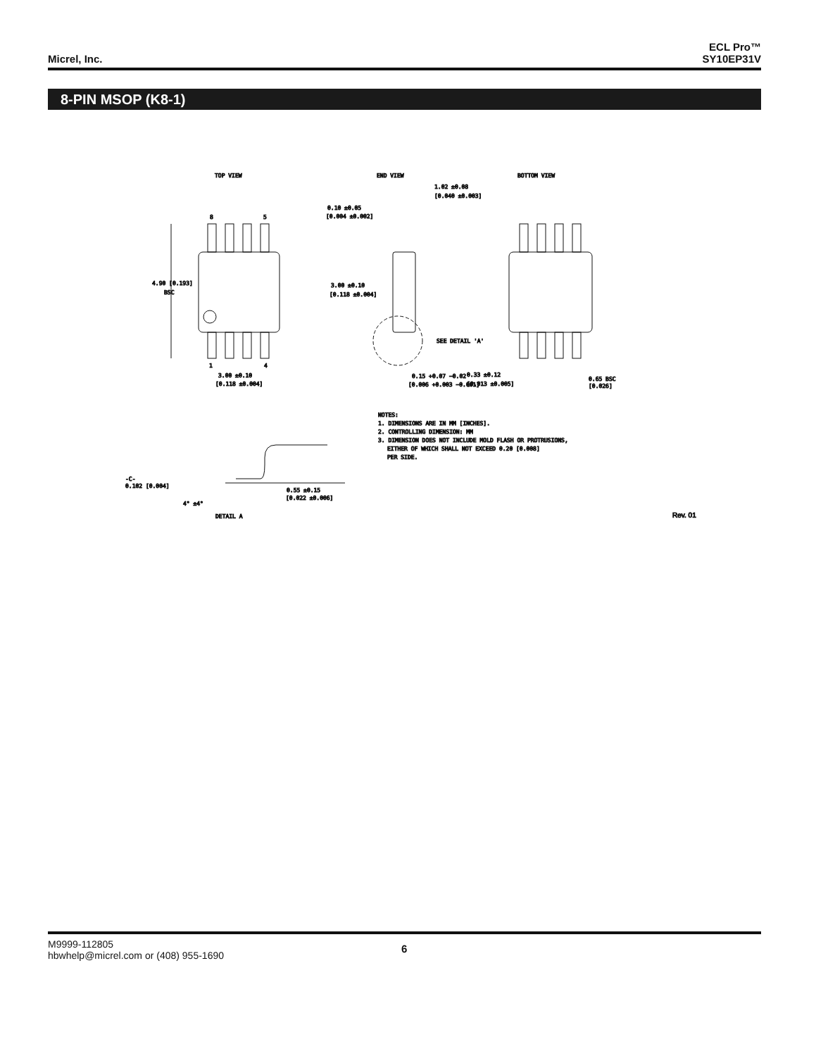Micrel, Inc.
ECL Pro™
SY10EP31V
8-PIN MSOP (K8-1)
TOP VIEW
END VIEW
BOTTOM VIEW
8
5
1
4
4.90 [0.193]
BSC
3.00 ±0.10
[0.118 ±0.004]
3.00 ±0.10
[0.118 ±0.004]
0.10 ±0.05
[0.004 ±0.002]
1.02 ±0.08
[0.040 ±0.003]
SEE DETAIL 'A'
0.15 +0.07 −0.02
[0.006 +0.003 −0.001]
0.33 ±0.12
[0.013 ±0.005]
0.65 BSC
[0.026]
NOTES:
1. DIMENSIONS ARE IN MM [INCHES].
2. CONTROLLING DIMENSION: MM
3. DIMENSION DOES NOT INCLUDE MOLD FLASH OR PROTRUSIONS,
EITHER OF WHICH SHALL NOT EXCEED 0.20 [0.008]
PER SIDE.
-C-
0.102 [0.004]
0.55 ±0.15
[0.022 ±0.006]
4° ±4°
DETAIL A
Rev. 01
M9999-112805
hbwhelp@micrel.com or (408) 955-1690
6